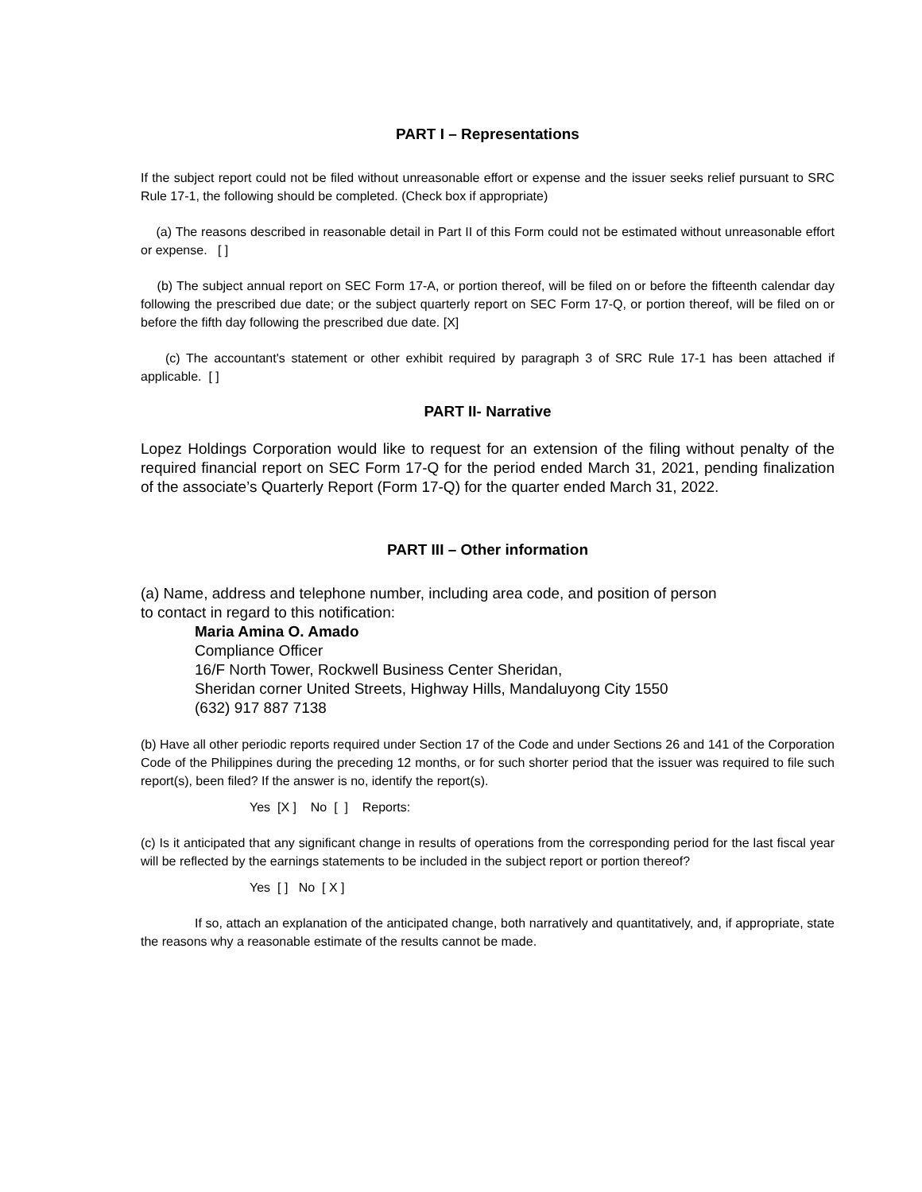PART I – Representations
If the subject report could not be filed without unreasonable effort or expense and the issuer seeks relief pursuant to SRC Rule 17-1, the following should be completed. (Check box if appropriate)
(a) The reasons described in reasonable detail in Part II of this Form could not be estimated without unreasonable effort or expense. [ ]
(b) The subject annual report on SEC Form 17-A, or portion thereof, will be filed on or before the fifteenth calendar day following the prescribed due date; or the subject quarterly report on SEC Form 17-Q, or portion thereof, will be filed on or before the fifth day following the prescribed due date. [X]
(c) The accountant's statement or other exhibit required by paragraph 3 of SRC Rule 17-1 has been attached if applicable. [ ]
PART II- Narrative
Lopez Holdings Corporation would like to request for an extension of the filing without penalty of the required financial report on SEC Form 17-Q for the period ended March 31, 2021, pending finalization of the associate’s Quarterly Report (Form 17-Q) for the quarter ended March 31, 2022.
PART III – Other information
(a) Name, address and telephone number, including area code, and position of person
to contact in regard to this notification:
Maria Amina O. Amado
Compliance Officer
16/F North Tower, Rockwell Business Center Sheridan,
Sheridan corner United Streets, Highway Hills, Mandaluyong City 1550
(632) 917 887 7138
(b) Have all other periodic reports required under Section 17 of the Code and under Sections 26 and 141 of the Corporation Code of the Philippines during the preceding 12 months, or for such shorter period that the issuer was required to file such report(s), been filed? If the answer is no, identify the report(s).
Yes [X ] No [ ] Reports:
(c) Is it anticipated that any significant change in results of operations from the corresponding period for the last fiscal year will be reflected by the earnings statements to be included in the subject report or portion thereof?
Yes [ ] No [ X ]
If so, attach an explanation of the anticipated change, both narratively and quantitatively, and, if appropriate, state the reasons why a reasonable estimate of the results cannot be made.